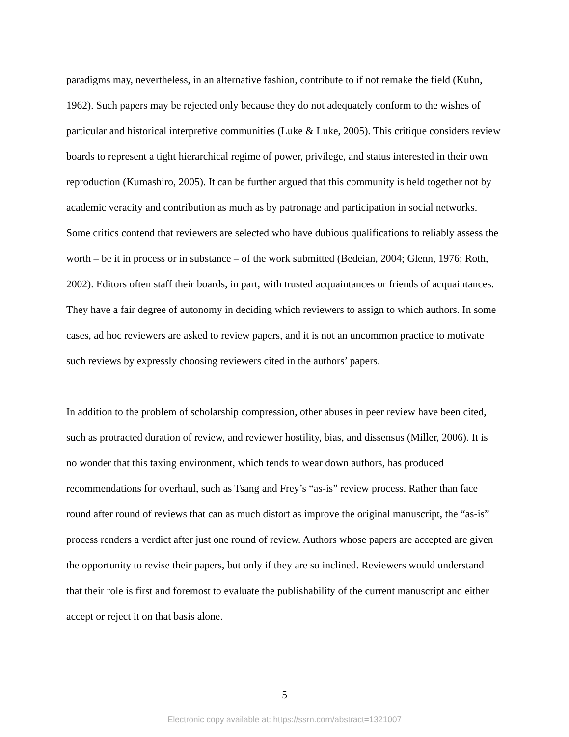paradigms may, nevertheless, in an alternative fashion, contribute to if not remake the field (Kuhn, 1962). Such papers may be rejected only because they do not adequately conform to the wishes of particular and historical interpretive communities (Luke & Luke, 2005). This critique considers review boards to represent a tight hierarchical regime of power, privilege, and status interested in their own reproduction (Kumashiro, 2005). It can be further argued that this community is held together not by academic veracity and contribution as much as by patronage and participation in social networks. Some critics contend that reviewers are selected who have dubious qualifications to reliably assess the worth – be it in process or in substance – of the work submitted (Bedeian, 2004; Glenn, 1976; Roth, 2002). Editors often staff their boards, in part, with trusted acquaintances or friends of acquaintances. They have a fair degree of autonomy in deciding which reviewers to assign to which authors. In some cases, ad hoc reviewers are asked to review papers, and it is not an uncommon practice to motivate such reviews by expressly choosing reviewers cited in the authors’ papers.
In addition to the problem of scholarship compression, other abuses in peer review have been cited, such as protracted duration of review, and reviewer hostility, bias, and dissensus (Miller, 2006). It is no wonder that this taxing environment, which tends to wear down authors, has produced recommendations for overhaul, such as Tsang and Frey’s “as-is” review process. Rather than face round after round of reviews that can as much distort as improve the original manuscript, the “as-is” process renders a verdict after just one round of review. Authors whose papers are accepted are given the opportunity to revise their papers, but only if they are so inclined. Reviewers would understand that their role is first and foremost to evaluate the publishability of the current manuscript and either accept or reject it on that basis alone.
5
Electronic copy available at: https://ssrn.com/abstract=1321007